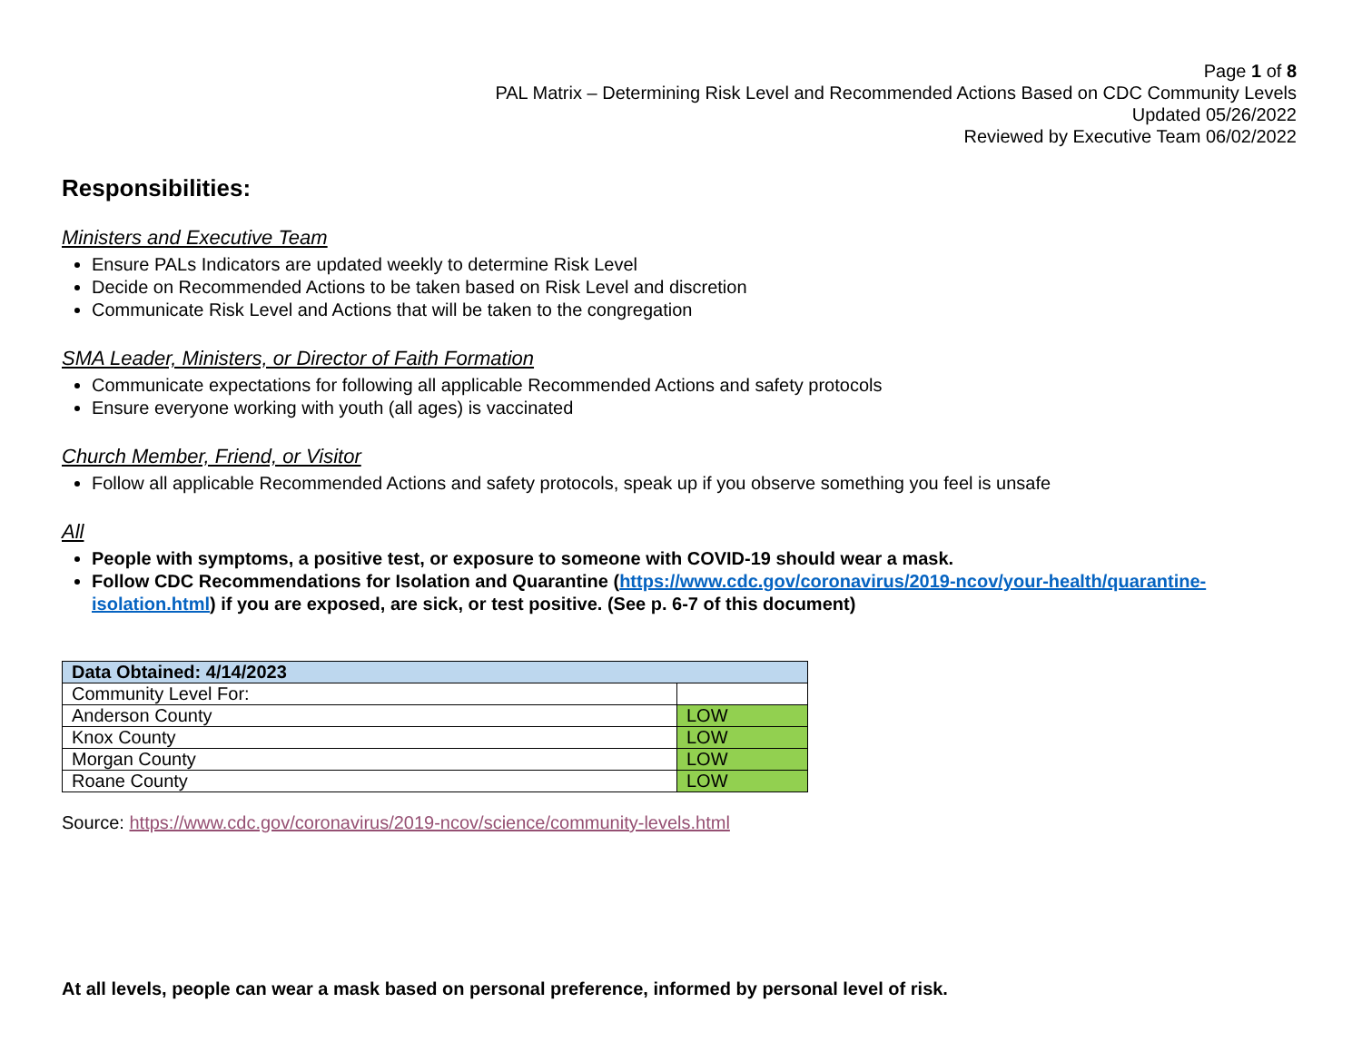Page 1 of 8
PAL Matrix – Determining Risk Level and Recommended Actions Based on CDC Community Levels
Updated 05/26/2022
Reviewed by Executive Team 06/02/2022
Responsibilities:
Ministers and Executive Team
Ensure PALs Indicators are updated weekly to determine Risk Level
Decide on Recommended Actions to be taken based on Risk Level and discretion
Communicate Risk Level and Actions that will be taken to the congregation
SMA Leader, Ministers, or Director of Faith Formation
Communicate expectations for following all applicable Recommended Actions and safety protocols
Ensure everyone working with youth (all ages) is vaccinated
Church Member, Friend, or Visitor
Follow all applicable Recommended Actions and safety protocols, speak up if you observe something you feel is unsafe
All
People with symptoms, a positive test, or exposure to someone with COVID-19 should wear a mask.
Follow CDC Recommendations for Isolation and Quarantine (https://www.cdc.gov/coronavirus/2019-ncov/your-health/quarantine-isolation.html) if you are exposed, are sick, or test positive. (See p. 6-7 of this document)
| Data Obtained: 4/14/2023 | |
| Community Level For: | |
| Anderson County | LOW |
| Knox County | LOW |
| Morgan County | LOW |
| Roane County | LOW |
Source: https://www.cdc.gov/coronavirus/2019-ncov/science/community-levels.html
At all levels, people can wear a mask based on personal preference, informed by personal level of risk.